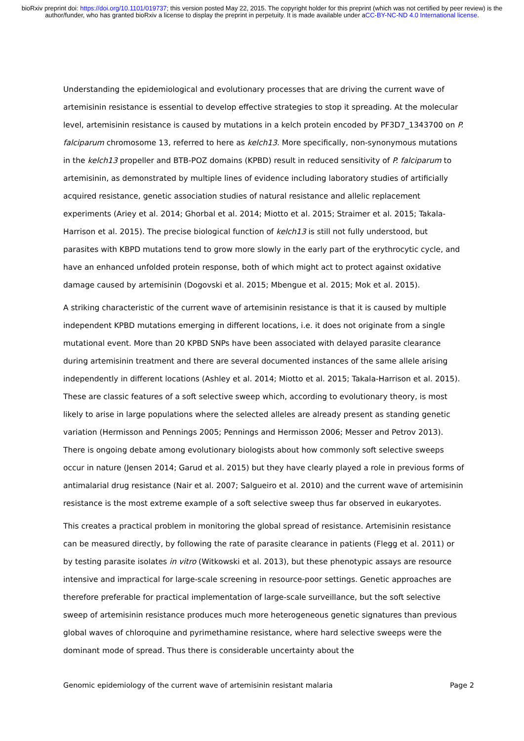bioRxiv preprint doi: https://doi.org/10.1101/019737; this version posted May 22, 2015. The copyright holder for this preprint (which was not certified by peer review) is the author/funder, who has granted bioRxiv a license to display the preprint in perpetuity. It is made available under aCC-BY-NC-ND 4.0 International license.
Understanding the epidemiological and evolutionary processes that are driving the current wave of artemisinin resistance is essential to develop effective strategies to stop it spreading. At the molecular level, artemisinin resistance is caused by mutations in a kelch protein encoded by PF3D7_1343700 on P. falciparum chromosome 13, referred to here as kelch13. More specifically, non-synonymous mutations in the kelch13 propeller and BTB-POZ domains (KPBD) result in reduced sensitivity of P. falciparum to artemisinin, as demonstrated by multiple lines of evidence including laboratory studies of artificially acquired resistance, genetic association studies of natural resistance and allelic replacement experiments (Ariey et al. 2014; Ghorbal et al. 2014; Miotto et al. 2015; Straimer et al. 2015; Takala-Harrison et al. 2015). The precise biological function of kelch13 is still not fully understood, but parasites with KBPD mutations tend to grow more slowly in the early part of the erythrocytic cycle, and have an enhanced unfolded protein response, both of which might act to protect against oxidative damage caused by artemisinin (Dogovski et al. 2015; Mbengue et al. 2015; Mok et al. 2015).
A striking characteristic of the current wave of artemisinin resistance is that it is caused by multiple independent KPBD mutations emerging in different locations, i.e. it does not originate from a single mutational event. More than 20 KPBD SNPs have been associated with delayed parasite clearance during artemisinin treatment and there are several documented instances of the same allele arising independently in different locations (Ashley et al. 2014; Miotto et al. 2015; Takala-Harrison et al. 2015). These are classic features of a soft selective sweep which, according to evolutionary theory, is most likely to arise in large populations where the selected alleles are already present as standing genetic variation (Hermisson and Pennings 2005; Pennings and Hermisson 2006; Messer and Petrov 2013). There is ongoing debate among evolutionary biologists about how commonly soft selective sweeps occur in nature (Jensen 2014; Garud et al. 2015) but they have clearly played a role in previous forms of antimalarial drug resistance (Nair et al. 2007; Salgueiro et al. 2010) and the current wave of artemisinin resistance is the most extreme example of a soft selective sweep thus far observed in eukaryotes.
This creates a practical problem in monitoring the global spread of resistance. Artemisinin resistance can be measured directly, by following the rate of parasite clearance in patients (Flegg et al. 2011) or by testing parasite isolates in vitro (Witkowski et al. 2013), but these phenotypic assays are resource intensive and impractical for large-scale screening in resource-poor settings. Genetic approaches are therefore preferable for practical implementation of large-scale surveillance, but the soft selective sweep of artemisinin resistance produces much more heterogeneous genetic signatures than previous global waves of chloroquine and pyrimethamine resistance, where hard selective sweeps were the dominant mode of spread. Thus there is considerable uncertainty about the
Genomic epidemiology of the current wave of artemisinin resistant malaria Page 2